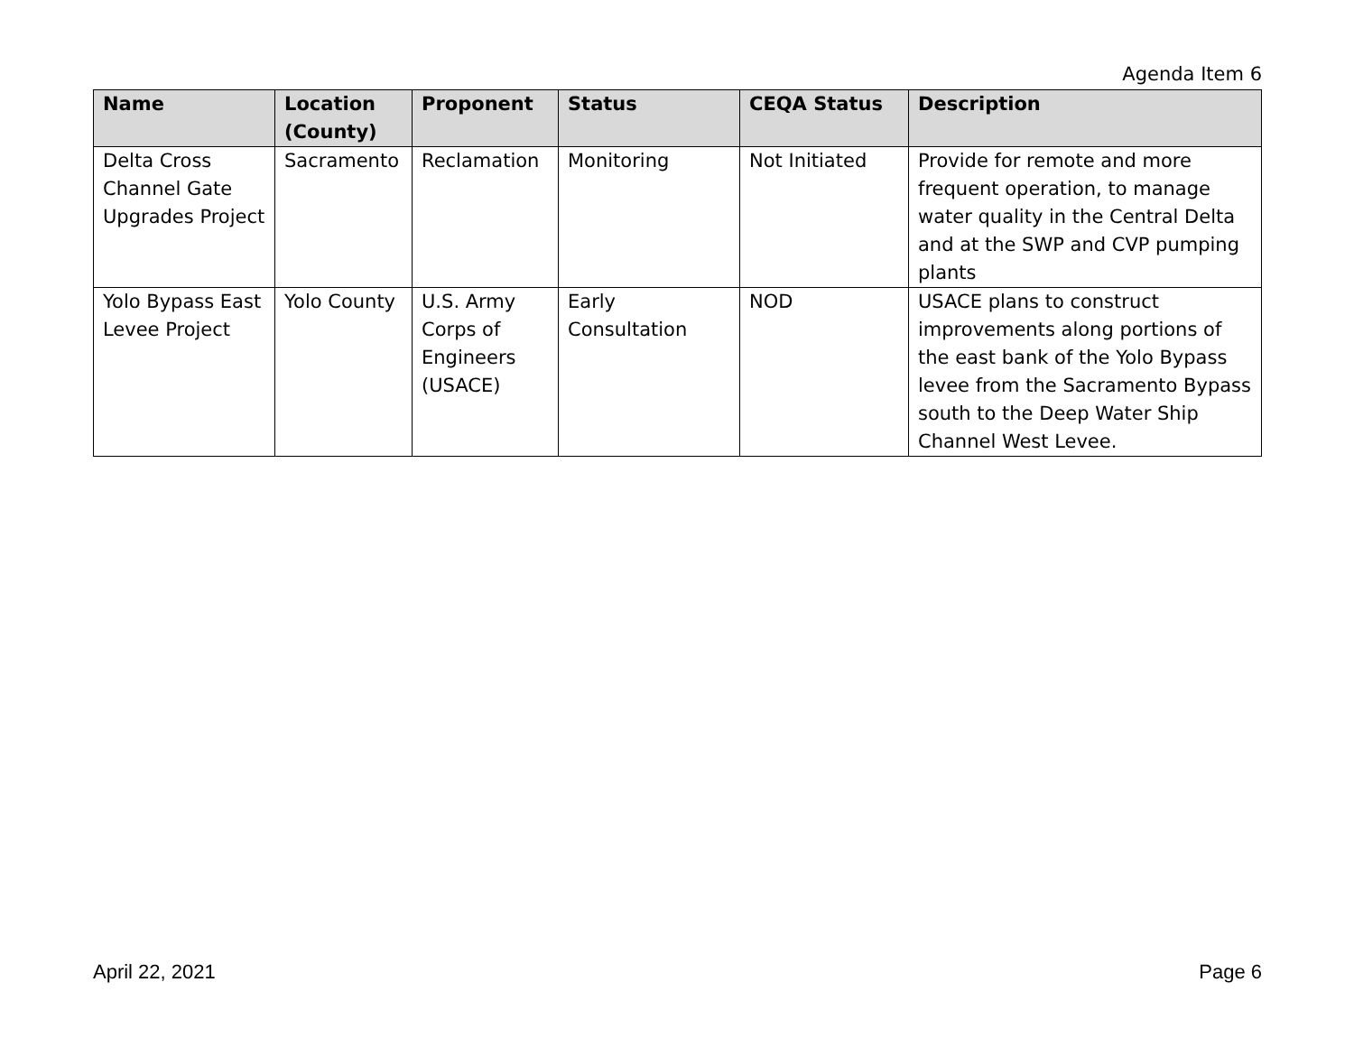Agenda Item 6
| Name | Location (County) | Proponent | Status | CEQA Status | Description |
| --- | --- | --- | --- | --- | --- |
| Delta Cross Channel Gate Upgrades Project | Sacramento | Reclamation | Monitoring | Not Initiated | Provide for remote and more frequent operation, to manage water quality in the Central Delta and at the SWP and CVP pumping plants |
| Yolo Bypass East Levee Project | Yolo County | U.S. Army Corps of Engineers (USACE) | Early Consultation | NOD | USACE plans to construct improvements along portions of the east bank of the Yolo Bypass levee from the Sacramento Bypass south to the Deep Water Ship Channel West Levee. |
April 22, 2021 Page 6